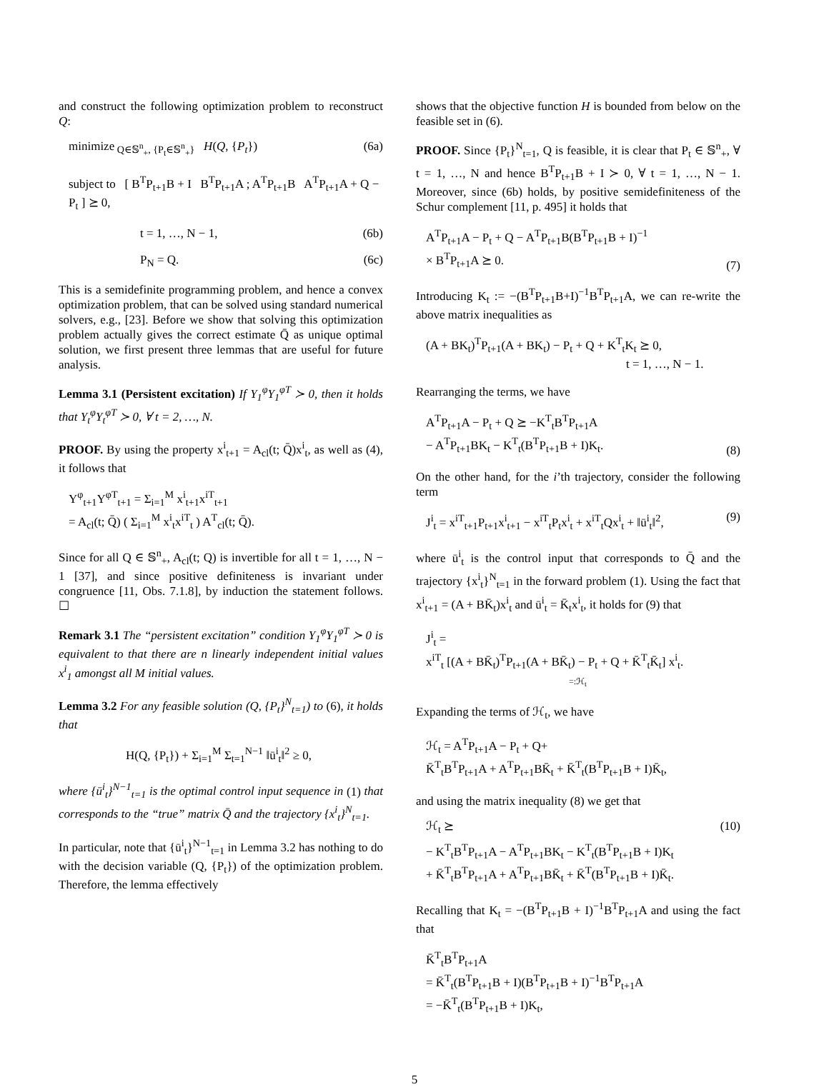and construct the following optimization problem to reconstruct Q:
minimize<sub>Q∈𝕊<sup>n</sup><sub>+</sub>, {P<sub>t</sub>∈𝕊<sup>n</sup><sub>+</sub>}</sub> H(Q, {P<sub>t</sub>}) (6a)
subject to [ B<sup>T</sup>P<sub>t+1</sub>B + I B<sup>T</sup>P<sub>t+1</sub>A ; A<sup>T</sup>P<sub>t+1</sub>B A<sup>T</sup>P<sub>t+1</sub>A + Q − P<sub>t</sub> ] ⪰ 0,
t = 1, …, N − 1, (6b)
P<sub>N</sub> = Q. (6c)
This is a semidefinite programming problem, and hence a convex optimization problem, that can be solved using standard numerical solvers, e.g., [23]. Before we show that solving this optimization problem actually gives the correct estimate Q̄ as unique optimal solution, we first present three lemmas that are useful for future analysis.
Lemma 3.1 (Persistent excitation) If Y<sub>1</sub><sup>φ</sup>Y<sub>1</sub><sup>φT</sup> ≻ 0, then it holds that Y<sub>t</sub><sup>φ</sup>Y<sub>t</sub><sup>φT</sup> ≻ 0, ∀ t = 2, …, N.
PROOF. By using the property x<sup>i</sup><sub>t+1</sub> = A<sub>cl</sub>(t; Q̄)x<sup>i</sup><sub>t</sub>, as well as (4), it follows that
Y<sup>φ</sup><sub>t+1</sub>Y<sup>φT</sup><sub>t+1</sub> = Σ<sub>i=1</sub><sup>M</sup> x<sup>i</sup><sub>t+1</sub>x<sup>iT</sup><sub>t+1</sub>
= A<sub>cl</sub>(t; Q̄) ( Σ<sub>i=1</sub><sup>M</sup> x<sup>i</sup><sub>t</sub>x<sup>iT</sup><sub>t</sub> ) A<sup>T</sup><sub>cl</sub>(t; Q̄).
Since for all Q ∈ 𝕊<sup>n</sup><sub>+</sub>, A<sub>cl</sub>(t; Q) is invertible for all t = 1, …, N − 1 [37], and since positive definiteness is invariant under congruence [11, Obs. 7.1.8], by induction the statement follows. ☐
Remark 3.1 The “persistent excitation” condition Y<sub>1</sub><sup>φ</sup>Y<sub>1</sub><sup>φT</sup> ≻ 0 is equivalent to that there are n linearly independent initial values x<sup>i</sup><sub>1</sub> amongst all M initial values.
Lemma 3.2 For any feasible solution (Q, {P<sub>t</sub>}<sup>N</sup><sub>t=1</sub>) to (6), it holds that
H(Q, {P<sub>t</sub>}) + Σ<sub>i=1</sub><sup>M</sup> Σ<sub>t=1</sub><sup>N−1</sup> ‖ū<sup>i</sup><sub>t</sub>‖<sup>2</sup> ≥ 0,
where {ū<sup>i</sup><sub>t</sub>}<sup>N−1</sup><sub>t=1</sub> is the optimal control input sequence in (1) that corresponds to the “true” matrix Q̄ and the trajectory {x<sup>i</sup><sub>t</sub>}<sup>N</sup><sub>t=1</sub>.
In particular, note that {ū<sup>i</sup><sub>t</sub>}<sup>N−1</sup><sub>t=1</sub> in Lemma 3.2 has nothing to do with the decision variable (Q, {P<sub>t</sub>}) of the optimization problem. Therefore, the lemma effectively
shows that the objective function H is bounded from below on the feasible set in (6).
PROOF. Since {P<sub>t</sub>}<sup>N</sup><sub>t=1</sub>, Q is feasible, it is clear that P<sub>t</sub> ∈ 𝕊<sup>n</sup><sub>+</sub>, ∀ t = 1, …, N and hence B<sup>T</sup>P<sub>t+1</sub>B + I ≻ 0, ∀ t = 1, …, N − 1. Moreover, since (6b) holds, by positive semidefiniteness of the Schur complement [11, p. 495] it holds that
A<sup>T</sup>P<sub>t+1</sub>A − P<sub>t</sub> + Q − A<sup>T</sup>P<sub>t+1</sub>B(B<sup>T</sup>P<sub>t+1</sub>B + I)<sup>−1</sup>
× B<sup>T</sup>P<sub>t+1</sub>A ⪰ 0.
(7)
Introducing K<sub>t</sub> := −(B<sup>T</sup>P<sub>t+1</sub>B+I)<sup>−1</sup>B<sup>T</sup>P<sub>t+1</sub>A, we can re-write the above matrix inequalities as
(A + BK<sub>t</sub>)<sup>T</sup>P<sub>t+1</sub>(A + BK<sub>t</sub>) − P<sub>t</sub> + Q + K<sup>T</sup><sub>t</sub>K<sub>t</sub> ⪰ 0,
t = 1, …, N − 1.
Rearranging the terms, we have
A<sup>T</sup>P<sub>t+1</sub>A − P<sub>t</sub> + Q ⪰ −K<sup>T</sup><sub>t</sub>B<sup>T</sup>P<sub>t+1</sub>A
− A<sup>T</sup>P<sub>t+1</sub>BK<sub>t</sub> − K<sup>T</sup><sub>t</sub>(B<sup>T</sup>P<sub>t+1</sub>B + I)K<sub>t</sub>.
(8)
On the other hand, for the i’th trajectory, consider the following term
J<sup>i</sup><sub>t</sub> = x<sup>iT</sup><sub>t+1</sub>P<sub>t+1</sub>x<sup>i</sup><sub>t+1</sub> − x<sup>iT</sup><sub>t</sub>P<sub>t</sub>x<sup>i</sup><sub>t</sub> + x<sup>iT</sup><sub>t</sub>Qx<sup>i</sup><sub>t</sub> + ‖ū<sup>i</sup><sub>t</sub>‖<sup>2</sup>,
(9)
where ū<sup>i</sup><sub>t</sub> is the control input that corresponds to Q̄ and the trajectory {x<sup>i</sup><sub>t</sub>}<sup>N</sup><sub>t=1</sub> in the forward problem (1). Using the fact that x<sup>i</sup><sub>t+1</sub> = (A + BK̄<sub>t</sub>)x<sup>i</sup><sub>t</sub> and ū<sup>i</sup><sub>t</sub> = K̄<sub>t</sub>x<sup>i</sup><sub>t</sub>, it holds for (9) that
J<sup>i</sup><sub>t</sub> =
x<sup>iT</sup><sub>t</sub> [(A + BK̄<sub>t</sub>)<sup>T</sup>P<sub>t+1</sub>(A + BK̄<sub>t</sub>) − P<sub>t</sub> + Q + K̄<sup>T</sup><sub>t</sub>K̄<sub>t</sub>] x<sup>i</sup><sub>t</sub>.
=:ℋ<sub>t</sub>
Expanding the terms of ℋ<sub>t</sub>, we have
ℋ<sub>t</sub> = A<sup>T</sup>P<sub>t+1</sub>A − P<sub>t</sub> + Q+
K̄<sup>T</sup><sub>t</sub>B<sup>T</sup>P<sub>t+1</sub>A + A<sup>T</sup>P<sub>t+1</sub>BK̄<sub>t</sub> + K̄<sup>T</sup><sub>t</sub>(B<sup>T</sup>P<sub>t+1</sub>B + I)K̄<sub>t</sub>,
and using the matrix inequality (8) we get that
ℋ<sub>t</sub> ⪰ (10)
− K<sup>T</sup><sub>t</sub>B<sup>T</sup>P<sub>t+1</sub>A − A<sup>T</sup>P<sub>t+1</sub>BK<sub>t</sub> − K<sup>T</sup><sub>t</sub>(B<sup>T</sup>P<sub>t+1</sub>B + I)K<sub>t</sub>
+ K̄<sup>T</sup><sub>t</sub>B<sup>T</sup>P<sub>t+1</sub>A + A<sup>T</sup>P<sub>t+1</sub>BK̄<sub>t</sub> + K̄<sup>T</sup>(B<sup>T</sup>P<sub>t+1</sub>B + I)K̄<sub>t</sub>.
Recalling that K<sub>t</sub> = −(B<sup>T</sup>P<sub>t+1</sub>B + I)<sup>−1</sup>B<sup>T</sup>P<sub>t+1</sub>A and using the fact that
K̄<sup>T</sup><sub>t</sub>B<sup>T</sup>P<sub>t+1</sub>A
= K̄<sup>T</sup><sub>t</sub>(B<sup>T</sup>P<sub>t+1</sub>B + I)(B<sup>T</sup>P<sub>t+1</sub>B + I)<sup>−1</sup>B<sup>T</sup>P<sub>t+1</sub>A
= −K̄<sup>T</sup><sub>t</sub>(B<sup>T</sup>P<sub>t+1</sub>B + I)K<sub>t</sub>,
5